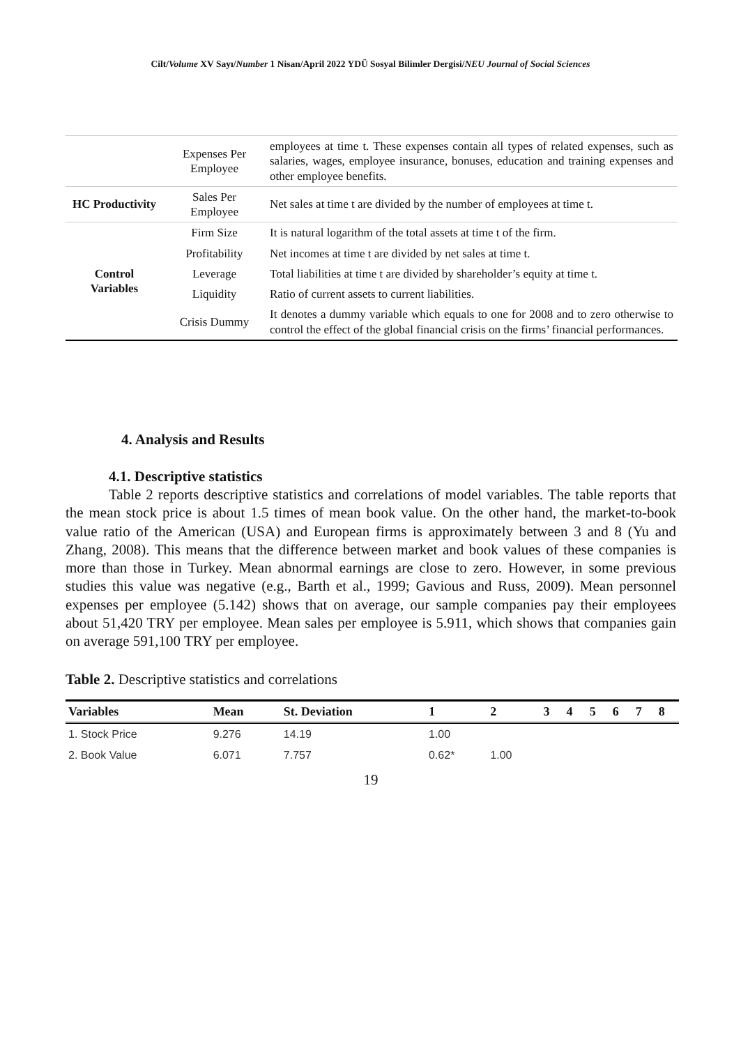Cilt/Volume XV Sayı/Number 1 Nisan/April 2022 YDÜ Sosyal Bilimler Dergisi/NEU Journal of Social Sciences
| | Expenses Per Employee | employees at time t. These expenses contain all types of related expenses, such as salaries, wages, employee insurance, bonuses, education and training expenses and other employee benefits. |
| HC Productivity | Sales Per Employee | Net sales at time t are divided by the number of employees at time t. |
| Control Variables | Firm Size | It is natural logarithm of the total assets at time t of the firm. |
| | Profitability | Net incomes at time t are divided by net sales at time t. |
| | Leverage | Total liabilities at time t are divided by shareholder’s equity at time t. |
| | Liquidity | Ratio of current assets to current liabilities. |
| | Crisis Dummy | It denotes a dummy variable which equals to one for 2008 and to zero otherwise to control the effect of the global financial crisis on the firms’ financial performances. |
4. Analysis and Results
4.1. Descriptive statistics
Table 2 reports descriptive statistics and correlations of model variables. The table reports that the mean stock price is about 1.5 times of mean book value. On the other hand, the market-to-book value ratio of the American (USA) and European firms is approximately between 3 and 8 (Yu and Zhang, 2008). This means that the difference between market and book values of these companies is more than those in Turkey. Mean abnormal earnings are close to zero. However, in some previous studies this value was negative (e.g., Barth et al., 1999; Gavious and Russ, 2009). Mean personnel expenses per employee (5.142) shows that on average, our sample companies pay their employees about 51,420 TRY per employee. Mean sales per employee is 5.911, which shows that companies gain on average 591,100 TRY per employee.
Table 2. Descriptive statistics and correlations
| Variables | Mean | St. Deviation | 1 | 2 | 3 | 4 | 5 | 6 | 7 | 8 |
| --- | --- | --- | --- | --- | --- | --- | --- | --- | --- | --- |
| 1. Stock Price | 9.276 | 14.19 | 1.00 | | | | | | | |
| 2. Book Value | 6.071 | 7.757 | 0.62* | 1.00 | | | | | | |
19